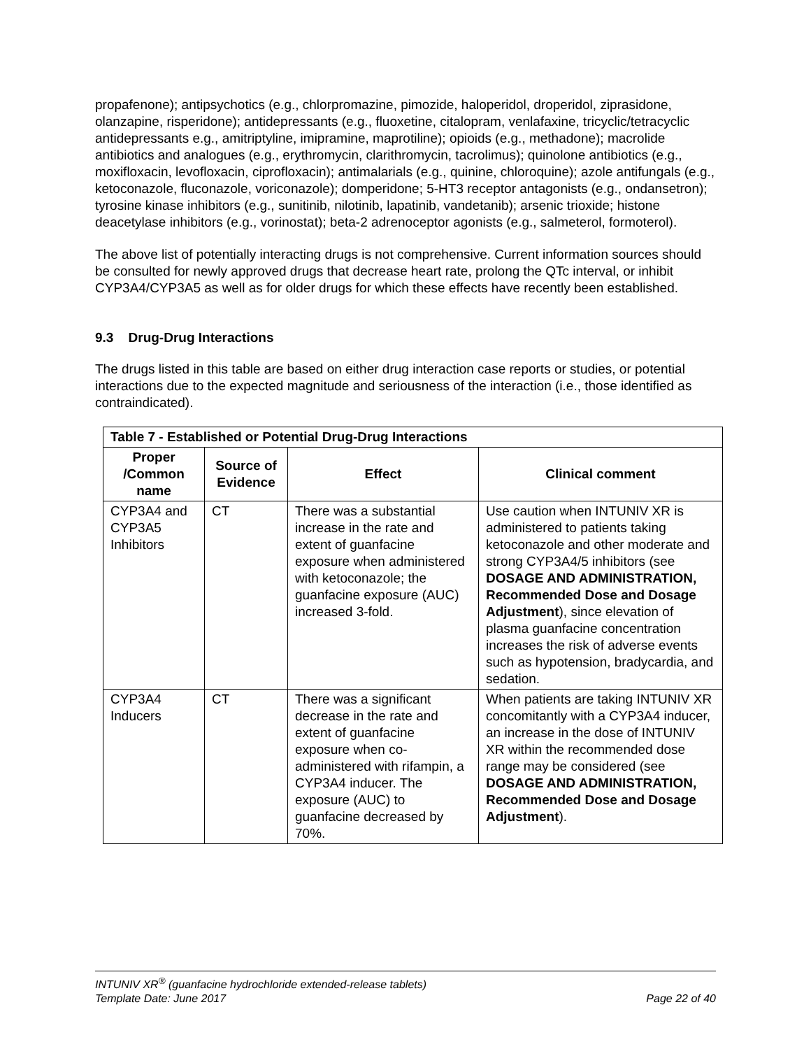propafenone); antipsychotics (e.g., chlorpromazine, pimozide, haloperidol, droperidol, ziprasidone, olanzapine, risperidone); antidepressants (e.g., fluoxetine, citalopram, venlafaxine, tricyclic/tetracyclic antidepressants e.g., amitriptyline, imipramine, maprotiline); opioids (e.g., methadone); macrolide antibiotics and analogues (e.g., erythromycin, clarithromycin, tacrolimus); quinolone antibiotics (e.g., moxifloxacin, levofloxacin, ciprofloxacin); antimalarials (e.g., quinine, chloroquine); azole antifungals (e.g., ketoconazole, fluconazole, voriconazole); domperidone; 5-HT3 receptor antagonists (e.g., ondansetron); tyrosine kinase inhibitors (e.g., sunitinib, nilotinib, lapatinib, vandetanib); arsenic trioxide; histone deacetylase inhibitors (e.g., vorinostat); beta-2 adrenoceptor agonists (e.g., salmeterol, formoterol).
The above list of potentially interacting drugs is not comprehensive. Current information sources should be consulted for newly approved drugs that decrease heart rate, prolong the QTc interval, or inhibit CYP3A4/CYP3A5 as well as for older drugs for which these effects have recently been established.
9.3 Drug-Drug Interactions
The drugs listed in this table are based on either drug interaction case reports or studies, or potential interactions due to the expected magnitude and seriousness of the interaction (i.e., those identified as contraindicated).
| Table 7 - Established or Potential Drug-Drug Interactions | | | |
| --- | --- | --- | --- |
| Proper /Common name | Source of Evidence | Effect | Clinical comment |
| CYP3A4 and CYP3A5 Inhibitors | CT | There was a substantial increase in the rate and extent of guanfacine exposure when administered with ketoconazole; the guanfacine exposure (AUC) increased 3-fold. | Use caution when INTUNIV XR is administered to patients taking ketoconazole and other moderate and strong CYP3A4/5 inhibitors (see DOSAGE AND ADMINISTRATION, Recommended Dose and Dosage Adjustment ), since elevation of plasma guanfacine concentration increases the risk of adverse events such as hypotension, bradycardia, and sedation. |
| CYP3A4 Inducers | CT | There was a significant decrease in the rate and extent of guanfacine exposure when co-administered with rifampin, a CYP3A4 inducer. The exposure (AUC) to guanfacine decreased by 70%. | When patients are taking INTUNIV XR concomitantly with a CYP3A4 inducer, an increase in the dose of INTUNIV XR within the recommended dose range may be considered (see DOSAGE AND ADMINISTRATION, Recommended Dose and Dosage Adjustment ). |
INTUNIV XR<sup>®</sup> (guanfacine hydrochloride extended-release tablets)
Template Date: June 2017 Page 22 of 40